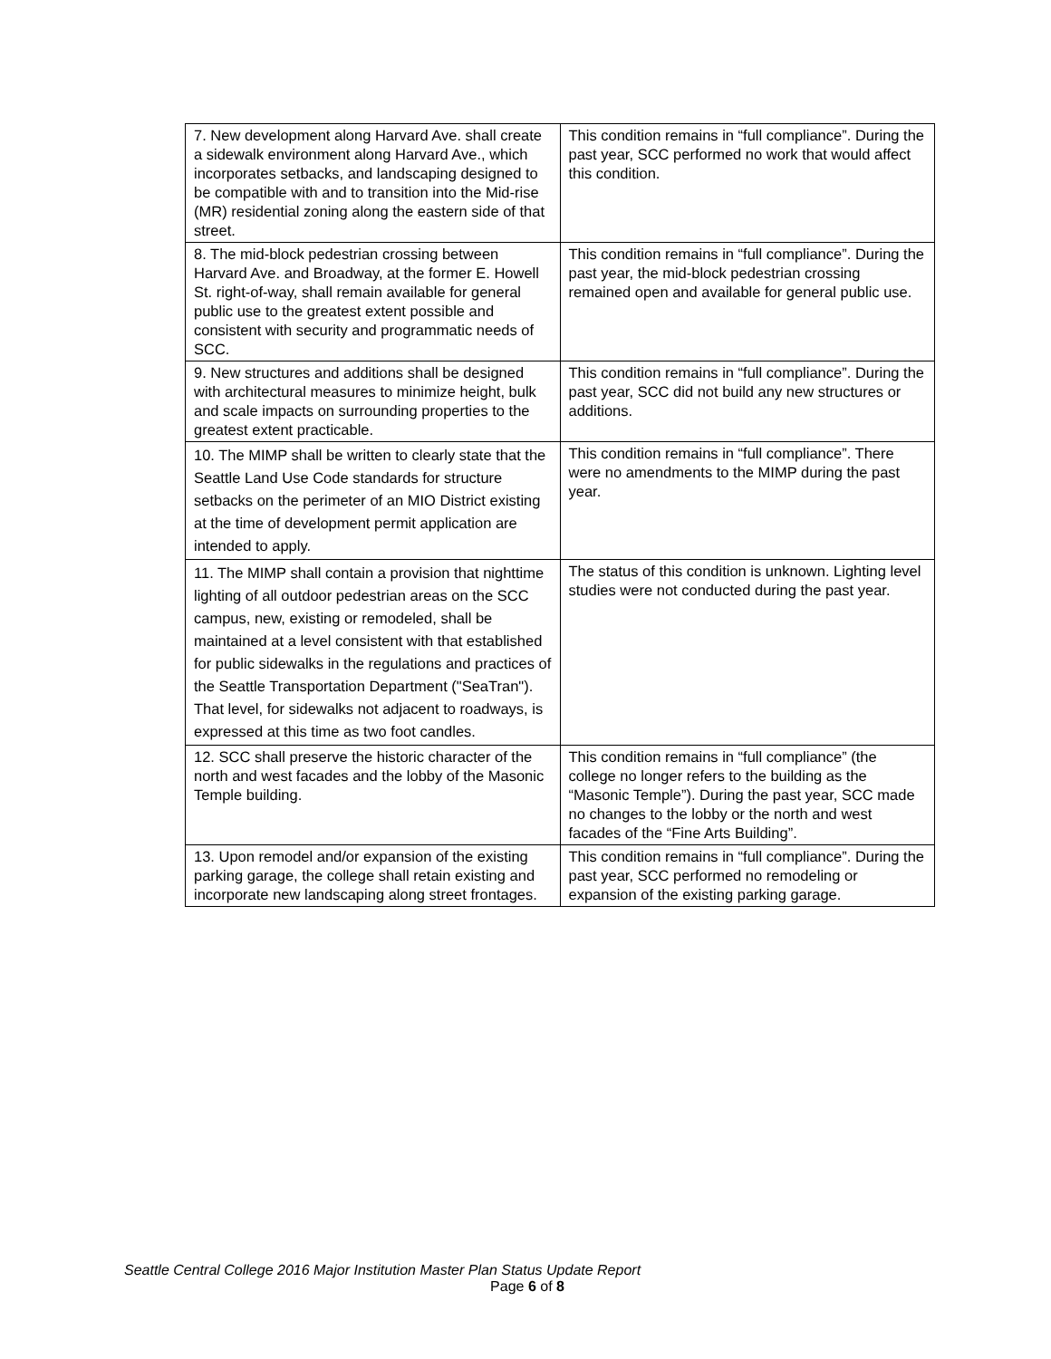| 7. New development along Harvard Ave. shall create a sidewalk environment along Harvard Ave., which incorporates setbacks, and landscaping designed to be compatible with and to transition into the Mid-rise (MR) residential zoning along the eastern side of that street. | This condition remains in “full compliance”. During the past year, SCC performed no work that would affect this condition. |
| 8. The mid-block pedestrian crossing between Harvard Ave. and Broadway, at the former E. Howell St. right-of-way, shall remain available for general public use to the greatest extent possible and consistent with security and programmatic needs of SCC. | This condition remains in “full compliance”. During the past year, the mid-block pedestrian crossing remained open and available for general public use. |
| 9. New structures and additions shall be designed with architectural measures to minimize height, bulk and scale impacts on surrounding properties to the greatest extent practicable. | This condition remains in “full compliance”. During the past year, SCC did not build any new structures or additions. |
| 10. The MIMP shall be written to clearly state that the Seattle Land Use Code standards for structure setbacks on the perimeter of an MIO District existing at the time of development permit application are intended to apply. | This condition remains in “full compliance”. There were no amendments to the MIMP during the past year. |
| 11. The MIMP shall contain a provision that nighttime lighting of all outdoor pedestrian areas on the SCC campus, new, existing or remodeled, shall be maintained at a level consistent with that established for public sidewalks in the regulations and practices of the Seattle Transportation Department ("SeaTran"). That level, for sidewalks not adjacent to roadways, is expressed at this time as two foot candles. | The status of this condition is unknown. Lighting level studies were not conducted during the past year. |
| 12. SCC shall preserve the historic character of the north and west facades and the lobby of the Masonic Temple building. | This condition remains in “full compliance” (the college no longer refers to the building as the “Masonic Temple”). During the past year, SCC made no changes to the lobby or the north and west facades of the “Fine Arts Building”. |
| 13. Upon remodel and/or expansion of the existing parking garage, the college shall retain existing and incorporate new landscaping along street frontages. | This condition remains in “full compliance”. During the past year, SCC performed no remodeling or expansion of the existing parking garage. |
Seattle Central College 2016 Major Institution Master Plan Status Update Report
Page 6 of 8